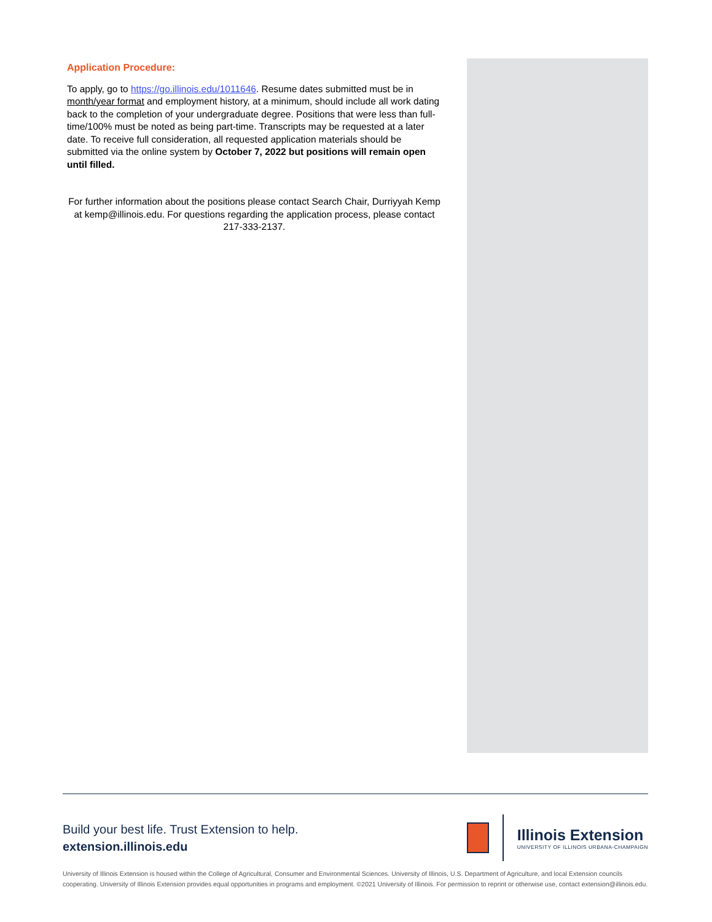Application Procedure:
To apply, go to https://go.illinois.edu/1011646. Resume dates submitted must be in month/year format and employment history, at a minimum, should include all work dating back to the completion of your undergraduate degree. Positions that were less than full-time/100% must be noted as being part-time. Transcripts may be requested at a later date. To receive full consideration, all requested application materials should be submitted via the online system by October 7, 2022 but positions will remain open until filled.
For further information about the positions please contact Search Chair, Durriyyah Kemp at kemp@illinois.edu. For questions regarding the application process, please contact 217-333-2137.
Build your best life. Trust Extension to help.
extension.illinois.edu
Illinois Extension
UNIVERSITY OF ILLINOIS URBANA-CHAMPAIGN
University of Illinois Extension is housed within the College of Agricultural, Consumer and Environmental Sciences. University of Illinois, U.S. Department of Agriculture, and local Extension councils cooperating. University of Illinois Extension provides equal opportunities in programs and employment. ©2021 University of Illinois. For permission to reprint or otherwise use, contact extension@illinois.edu.